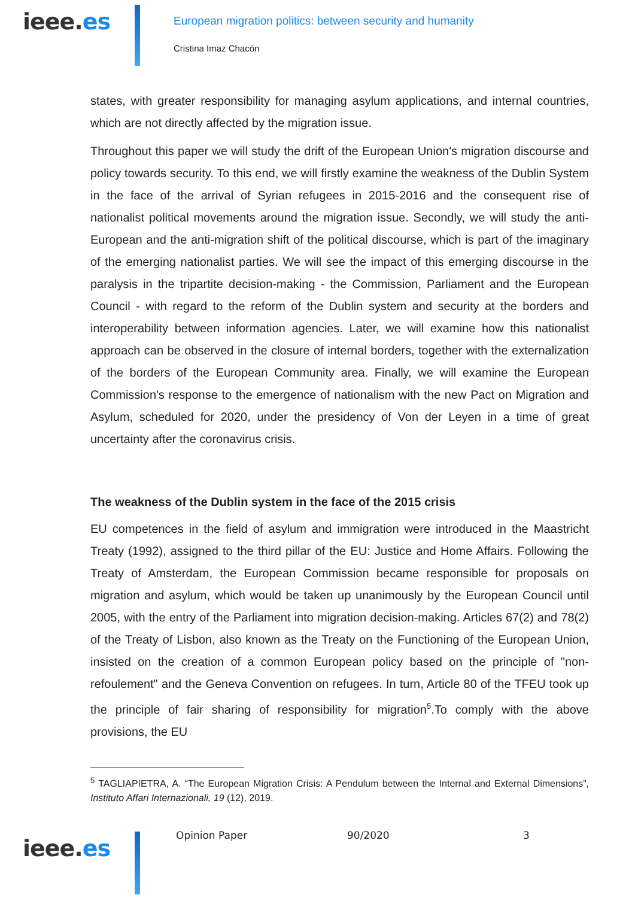ieee.es
European migration politics: between security and humanity
Cristina Imaz Chacón
states, with greater responsibility for managing asylum applications, and internal countries, which are not directly affected by the migration issue.
Throughout this paper we will study the drift of the European Union's migration discourse and policy towards security. To this end, we will firstly examine the weakness of the Dublin System in the face of the arrival of Syrian refugees in 2015-2016 and the consequent rise of nationalist political movements around the migration issue. Secondly, we will study the anti-European and the anti-migration shift of the political discourse, which is part of the imaginary of the emerging nationalist parties. We will see the impact of this emerging discourse in the paralysis in the tripartite decision-making - the Commission, Parliament and the European Council - with regard to the reform of the Dublin system and security at the borders and interoperability between information agencies. Later, we will examine how this nationalist approach can be observed in the closure of internal borders, together with the externalization of the borders of the European Community area. Finally, we will examine the European Commission's response to the emergence of nationalism with the new Pact on Migration and Asylum, scheduled for 2020, under the presidency of Von der Leyen in a time of great uncertainty after the coronavirus crisis.
The weakness of the Dublin system in the face of the 2015 crisis
EU competences in the field of asylum and immigration were introduced in the Maastricht Treaty (1992), assigned to the third pillar of the EU: Justice and Home Affairs. Following the Treaty of Amsterdam, the European Commission became responsible for proposals on migration and asylum, which would be taken up unanimously by the European Council until 2005, with the entry of the Parliament into migration decision-making. Articles 67(2) and 78(2) of the Treaty of Lisbon, also known as the Treaty on the Functioning of the European Union, insisted on the creation of a common European policy based on the principle of "non-refoulement" and the Geneva Convention on refugees. In turn, Article 80 of the TFEU took up the principle of fair sharing of responsibility for migration<sup>5</sup>.To comply with the above provisions, the EU
<sup>5</sup> TAGLIAPIETRA, A. “The European Migration Crisis: A Pendulum between the Internal and External Dimensions”, Instituto Affari Internazionali, 19 (12), 2019.
ieee.es
Opinion Paper 90/2020 3